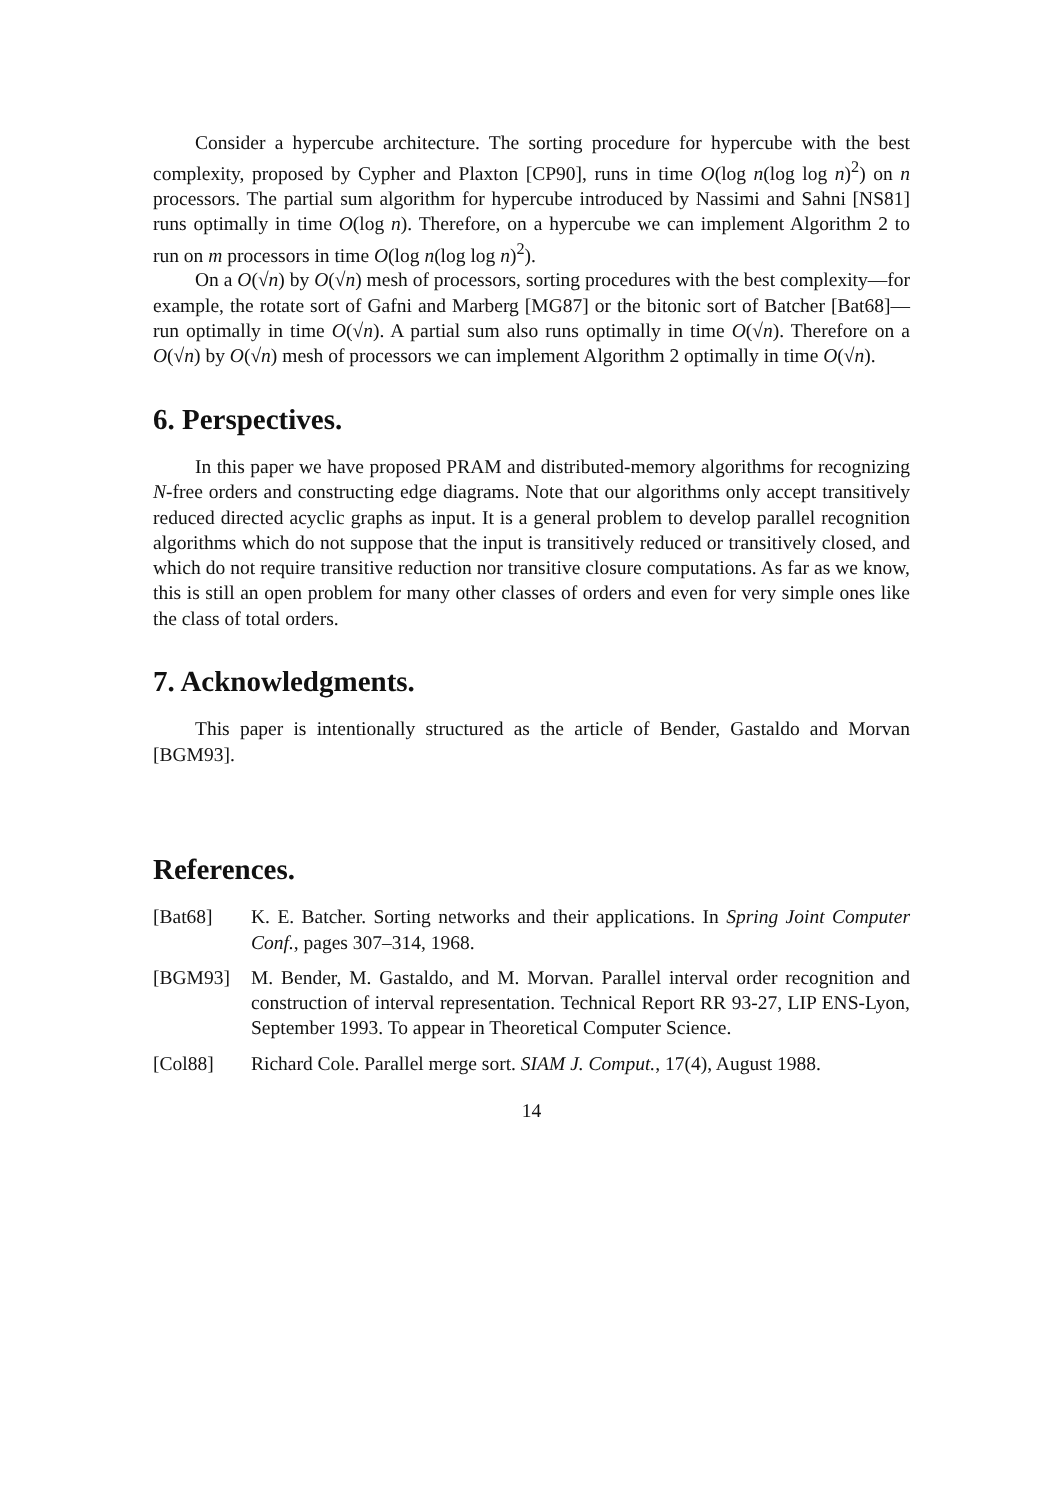Consider a hypercube architecture. The sorting procedure for hypercube with the best complexity, proposed by Cypher and Plaxton [CP90], runs in time O(log n(log log n)<sup>2</sup>) on n processors. The partial sum algorithm for hypercube introduced by Nassimi and Sahni [NS81] runs optimally in time O(log n). Therefore, on a hypercube we can implement Algorithm 2 to run on m processors in time O(log n(log log n)<sup>2</sup>).
On a O(√n) by O(√n) mesh of processors, sorting procedures with the best complexity—for example, the rotate sort of Gafni and Marberg [MG87] or the bitonic sort of Batcher [Bat68]—run optimally in time O(√n). A partial sum also runs optimally in time O(√n). Therefore on a O(√n) by O(√n) mesh of processors we can implement Algorithm 2 optimally in time O(√n).
6. Perspectives.
In this paper we have proposed PRAM and distributed-memory algorithms for recognizing N-free orders and constructing edge diagrams. Note that our algorithms only accept transitively reduced directed acyclic graphs as input. It is a general problem to develop parallel recognition algorithms which do not suppose that the input is transitively reduced or transitively closed, and which do not require transitive reduction nor transitive closure computations. As far as we know, this is still an open problem for many other classes of orders and even for very simple ones like the class of total orders.
7. Acknowledgments.
This paper is intentionally structured as the article of Bender, Gastaldo and Morvan [BGM93].
References.
[Bat68] K. E. Batcher. Sorting networks and their applications. In Spring Joint Computer Conf., pages 307–314, 1968.
[BGM93] M. Bender, M. Gastaldo, and M. Morvan. Parallel interval order recognition and construction of interval representation. Technical Report RR 93-27, LIP ENS-Lyon, September 1993. To appear in Theoretical Computer Science.
[Col88] Richard Cole. Parallel merge sort. SIAM J. Comput., 17(4), August 1988.
14